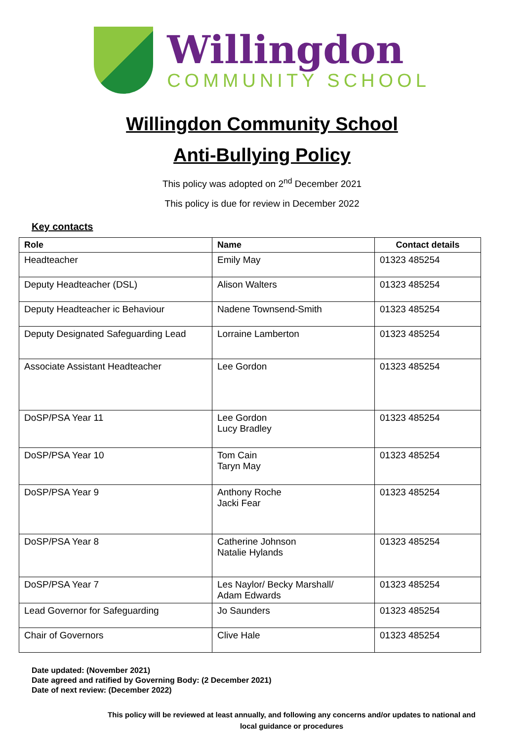Willingdon
COMMUNITY SCHOOL
Willingdon Community School
Anti-Bullying Policy
This policy was adopted on 2<sup>nd</sup> December 2021
This policy is due for review in December 2022
Key contacts
| Role | Name | Contact details |
| --- | --- | --- |
| Headteacher | Emily May | 01323 485254 |
| Deputy Headteacher (DSL) | Alison Walters | 01323 485254 |
| Deputy Headteacher ic Behaviour | Nadene Townsend-Smith | 01323 485254 |
| Deputy Designated Safeguarding Lead | Lorraine Lamberton | 01323 485254 |
| Associate Assistant Headteacher | Lee Gordon | 01323 485254 |
| DoSP/PSA Year 11 | Lee Gordon Lucy Bradley | 01323 485254 |
| DoSP/PSA Year 10 | Tom Cain Taryn May | 01323 485254 |
| DoSP/PSA Year 9 | Anthony Roche Jacki Fear | 01323 485254 |
| DoSP/PSA Year 8 | Catherine Johnson Natalie Hylands | 01323 485254 |
| DoSP/PSA Year 7 | Les Naylor/ Becky Marshall/ Adam Edwards | 01323 485254 |
| Lead Governor for Safeguarding | Jo Saunders | 01323 485254 |
| Chair of Governors | Clive Hale | 01323 485254 |
Date updated: (November 2021)
Date agreed and ratified by Governing Body: (2 December 2021)
Date of next review: (December 2022)
This policy will be reviewed at least annually, and following any concerns and/or updates to national and local guidance or procedures